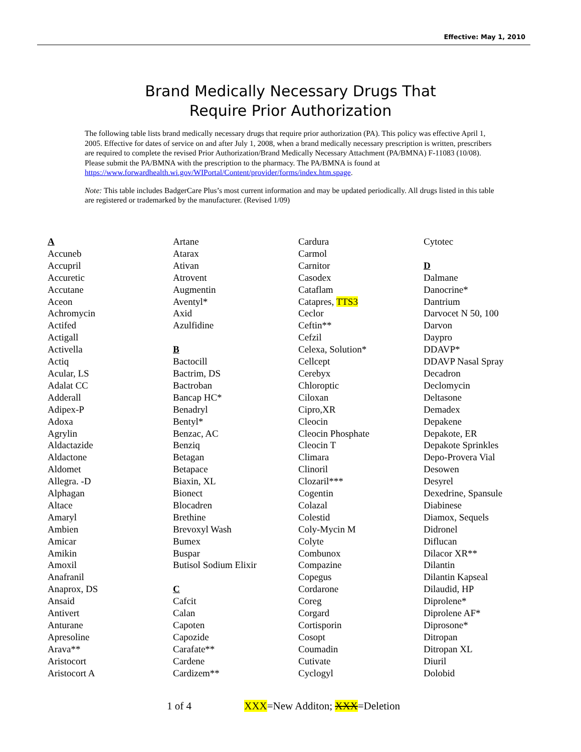Effective: May 1, 2010
Brand Medically Necessary Drugs That
Require Prior Authorization
The following table lists brand medically necessary drugs that require prior authorization (PA). This policy was effective April 1, 2005. Effective for dates of service on and after July 1, 2008, when a brand medically necessary prescription is written, prescribers are required to complete the revised Prior Authorization/Brand Medically Necessary Attachment (PA/BMNA) F-11083 (10/08). Please submit the PA/BMNA with the prescription to the pharmacy. The PA/BMNA is found at https://www.forwardhealth.wi.gov/WIPortal/Content/provider/forms/index.htm.spage.
Note: This table includes BadgerCare Plus’s most current information and may be updated periodically. All drugs listed in this table are registered or trademarked by the manufacturer. (Revised 1/09)
A
Accuneb
Accupril
Accuretic
Accutane
Aceon
Achromycin
Actifed
Actigall
Activella
Actiq
Acular, LS
Adalat CC
Adderall
Adipex-P
Adoxa
Agrylin
Aldactazide
Aldactone
Aldomet
Allegra. -D
Alphagan
Altace
Amaryl
Ambien
Amicar
Amikin
Amoxil
Anafranil
Anaprox, DS
Ansaid
Antivert
Anturane
Apresoline
Arava**
Aristocort
Aristocort A
Artane
Atarax
Ativan
Atrovent
Augmentin
Aventyl*
Axid
Azulfidine
B
Bactocill
Bactrim, DS
Bactroban
Bancap HC*
Benadryl
Bentyl*
Benzac, AC
Benziq
Betagan
Betapace
Biaxin, XL
Bionect
Blocadren
Brethine
Brevoxyl Wash
Bumex
Buspar
Butisol Sodium Elixir
C
Cafcit
Calan
Capoten
Capozide
Carafate**
Cardene
Cardizem**
Cardura
Carmol
Carnitor
Casodex
Cataflam
Catapres, TTS3
Ceclor
Ceftin**
Cefzil
Celexa, Solution*
Cellcept
Cerebyx
Chloroptic
Ciloxan
Cipro,XR
Cleocin
Cleocin Phosphate
Cleocin T
Climara
Clinoril
Clozaril***
Cogentin
Colazal
Colestid
Coly-Mycin M
Colyte
Combunox
Compazine
Copegus
Cordarone
Coreg
Corgard
Cortisporin
Cosopt
Coumadin
Cutivate
Cyclogyl
Cytotec
D
Dalmane
Danocrine*
Dantrium
Darvocet N 50, 100
Darvon
Daypro
DDAVP*
DDAVP Nasal Spray
Decadron
Declomycin
Deltasone
Demadex
Depakene
Depakote, ER
Depakote Sprinkles
Depo-Provera Vial
Desowen
Desyrel
Dexedrine, Spansule
Diabinese
Diamox, Sequels
Didronel
Diflucan
Dilacor XR**
Dilantin
Dilantin Kapseal
Dilaudid, HP
Diprolene*
Diprolene AF*
Diprosone*
Ditropan
Ditropan XL
Diuril
Dolobid
1 of 4 XXX=New Additon; XXX=Deletion